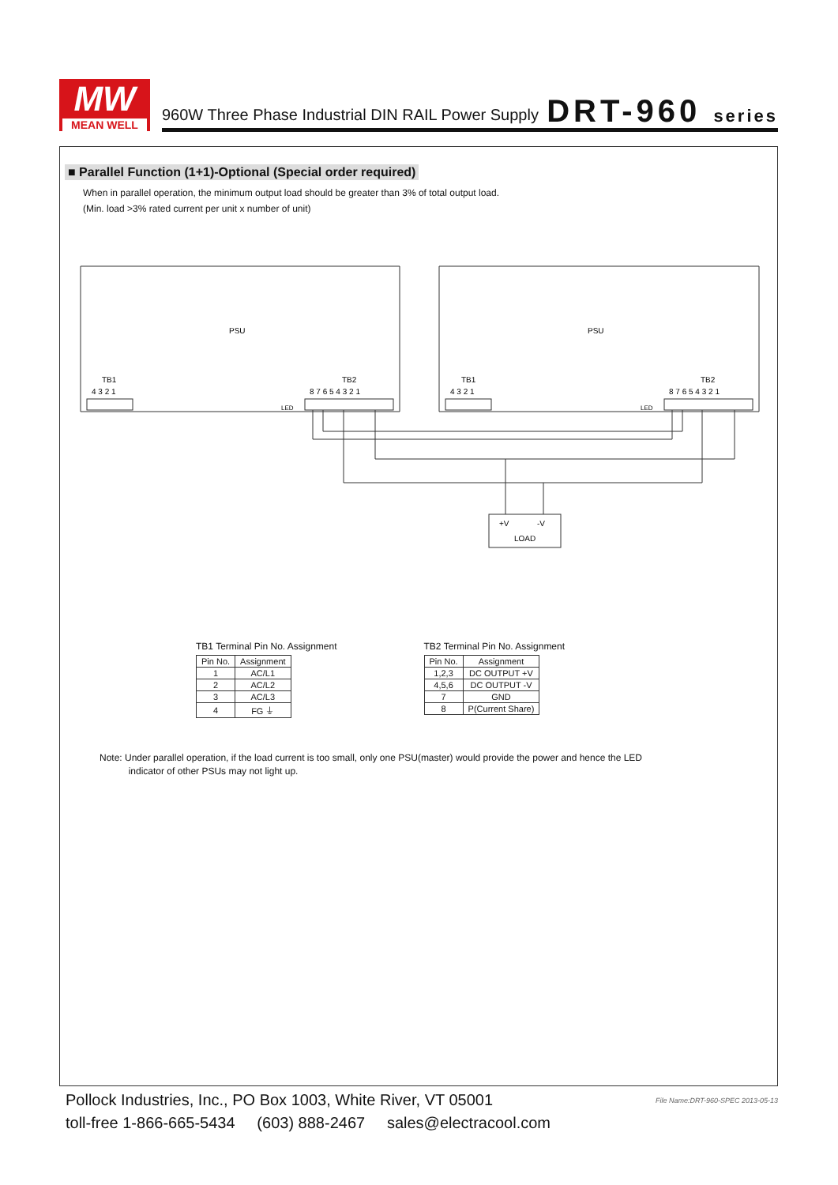MW
MEAN WELL
960W Three Phase Industrial DIN RAIL Power Supply
DRT-960 series
■ Parallel Function (1+1)-Optional (Special order required)
When in parallel operation, the minimum output load should be greater than 3% of total output load.
(Min. load >3% rated current per unit x number of unit)
PSU
PSU
TB1
TB2
TB1
TB2
4 3 2 1
8 7 6 5 4 3 2 1
4 3 2 1
8 7 6 5 4 3 2 1
LED
LED
+V
-V
LOAD
TB1 Terminal Pin No. Assignment
| Pin No. | Assignment |
| --- | --- |
| 1 | AC/L1 |
| 2 | AC/L2 |
| 3 | AC/L3 |
| 4 | FG ⏚ |
TB2 Terminal Pin No. Assignment
| Pin No. | Assignment |
| --- | --- |
| 1,2,3 | DC OUTPUT +V |
| 4,5,6 | DC OUTPUT -V |
| 7 | GND |
| 8 | P(Current Share) |
Note: Under parallel operation, if the load current is too small, only one PSU(master) would provide the power and hence the LED
indicator of other PSUs may not light up.
Pollock Industries, Inc., PO Box 1003, White River, VT 05001
toll-free 1-866-665-5434 (603) 888-2467 sales@electracool.com
File Name:DRT-960-SPEC 2013-05-13